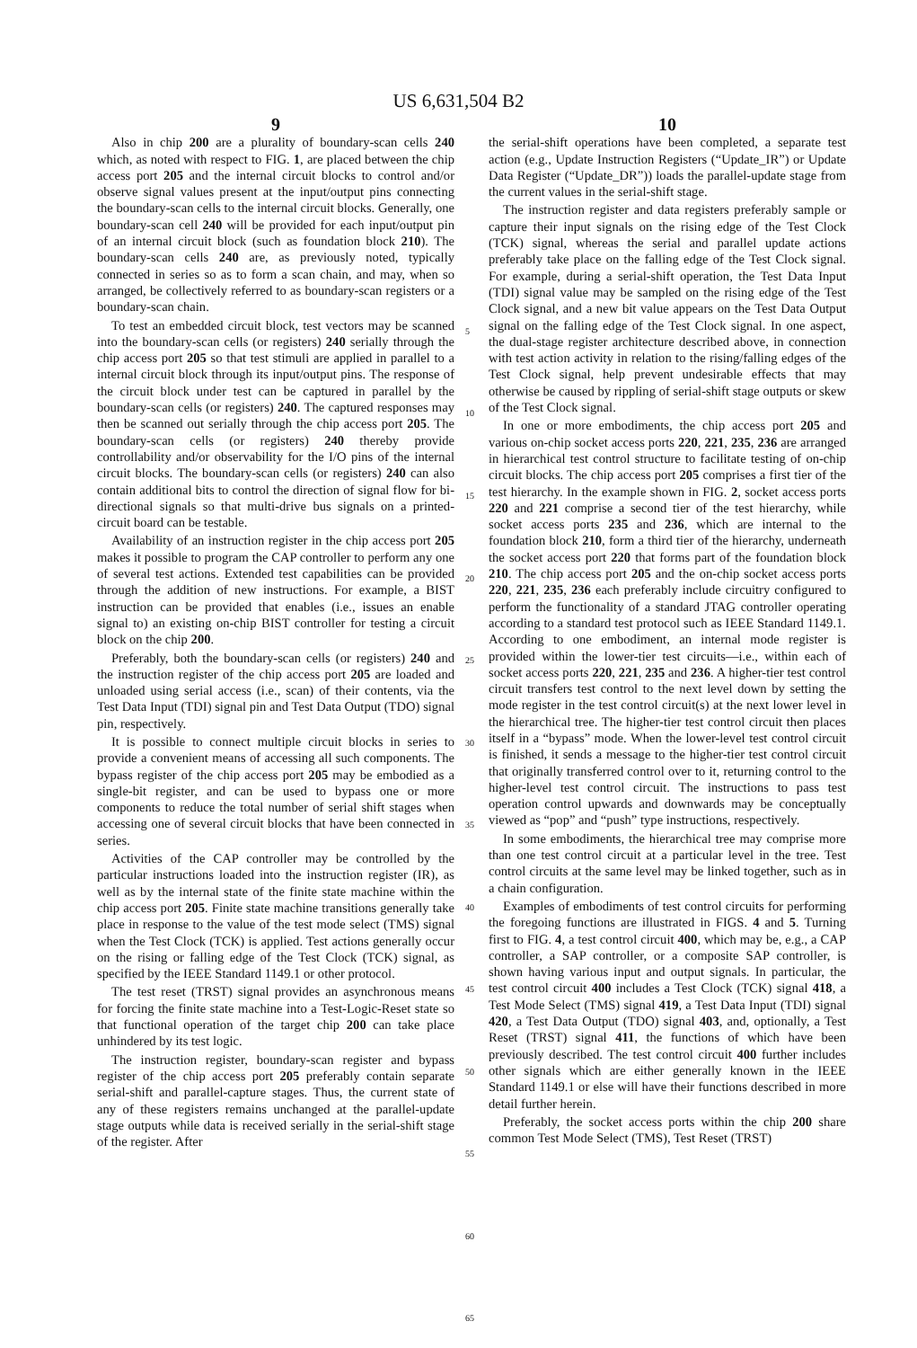US 6,631,504 B2
9
Also in chip 200 are a plurality of boundary-scan cells 240 which, as noted with respect to FIG. 1, are placed between the chip access port 205 and the internal circuit blocks to control and/or observe signal values present at the input/output pins connecting the boundary-scan cells to the internal circuit blocks. Generally, one boundary-scan cell 240 will be provided for each input/output pin of an internal circuit block (such as foundation block 210). The boundary-scan cells 240 are, as previously noted, typically connected in series so as to form a scan chain, and may, when so arranged, be collectively referred to as boundary-scan registers or a boundary-scan chain.
To test an embedded circuit block, test vectors may be scanned into the boundary-scan cells (or registers) 240 serially through the chip access port 205 so that test stimuli are applied in parallel to a internal circuit block through its input/output pins. The response of the circuit block under test can be captured in parallel by the boundary-scan cells (or registers) 240. The captured responses may then be scanned out serially through the chip access port 205. The boundary-scan cells (or registers) 240 thereby provide controllability and/or observability for the I/O pins of the internal circuit blocks. The boundary-scan cells (or registers) 240 can also contain additional bits to control the direction of signal flow for bi-directional signals so that multi-drive bus signals on a printed-circuit board can be testable.
Availability of an instruction register in the chip access port 205 makes it possible to program the CAP controller to perform any one of several test actions. Extended test capabilities can be provided through the addition of new instructions. For example, a BIST instruction can be provided that enables (i.e., issues an enable signal to) an existing on-chip BIST controller for testing a circuit block on the chip 200.
Preferably, both the boundary-scan cells (or registers) 240 and the instruction register of the chip access port 205 are loaded and unloaded using serial access (i.e., scan) of their contents, via the Test Data Input (TDI) signal pin and Test Data Output (TDO) signal pin, respectively.
It is possible to connect multiple circuit blocks in series to provide a convenient means of accessing all such components. The bypass register of the chip access port 205 may be embodied as a single-bit register, and can be used to bypass one or more components to reduce the total number of serial shift stages when accessing one of several circuit blocks that have been connected in series.
Activities of the CAP controller may be controlled by the particular instructions loaded into the instruction register (IR), as well as by the internal state of the finite state machine within the chip access port 205. Finite state machine transitions generally take place in response to the value of the test mode select (TMS) signal when the Test Clock (TCK) is applied. Test actions generally occur on the rising or falling edge of the Test Clock (TCK) signal, as specified by the IEEE Standard 1149.1 or other protocol.
The test reset (TRST) signal provides an asynchronous means for forcing the finite state machine into a Test-Logic-Reset state so that functional operation of the target chip 200 can take place unhindered by its test logic.
The instruction register, boundary-scan register and bypass register of the chip access port 205 preferably contain separate serial-shift and parallel-capture stages. Thus, the current state of any of these registers remains unchanged at the parallel-update stage outputs while data is received serially in the serial-shift stage of the register. After
5
10
15
20
25
30
35
40
45
50
55
60
65
10
the serial-shift operations have been completed, a separate test action (e.g., Update Instruction Registers (“Update_IR”) or Update Data Register (“Update_DR”)) loads the parallel-update stage from the current values in the serial-shift stage.
The instruction register and data registers preferably sample or capture their input signals on the rising edge of the Test Clock (TCK) signal, whereas the serial and parallel update actions preferably take place on the falling edge of the Test Clock signal. For example, during a serial-shift operation, the Test Data Input (TDI) signal value may be sampled on the rising edge of the Test Clock signal, and a new bit value appears on the Test Data Output signal on the falling edge of the Test Clock signal. In one aspect, the dual-stage register architecture described above, in connection with test action activity in relation to the rising/falling edges of the Test Clock signal, help prevent undesirable effects that may otherwise be caused by rippling of serial-shift stage outputs or skew of the Test Clock signal.
In one or more embodiments, the chip access port 205 and various on-chip socket access ports 220, 221, 235, 236 are arranged in hierarchical test control structure to facilitate testing of on-chip circuit blocks. The chip access port 205 comprises a first tier of the test hierarchy. In the example shown in FIG. 2, socket access ports 220 and 221 comprise a second tier of the test hierarchy, while socket access ports 235 and 236, which are internal to the foundation block 210, form a third tier of the hierarchy, underneath the socket access port 220 that forms part of the foundation block 210. The chip access port 205 and the on-chip socket access ports 220, 221, 235, 236 each preferably include circuitry configured to perform the functionality of a standard JTAG controller operating according to a standard test protocol such as IEEE Standard 1149.1. According to one embodiment, an internal mode register is provided within the lower-tier test circuits—i.e., within each of socket access ports 220, 221, 235 and 236. A higher-tier test control circuit transfers test control to the next level down by setting the mode register in the test control circuit(s) at the next lower level in the hierarchical tree. The higher-tier test control circuit then places itself in a “bypass” mode. When the lower-level test control circuit is finished, it sends a message to the higher-tier test control circuit that originally transferred control over to it, returning control to the higher-level test control circuit. The instructions to pass test operation control upwards and downwards may be conceptually viewed as “pop” and “push” type instructions, respectively.
In some embodiments, the hierarchical tree may comprise more than one test control circuit at a particular level in the tree. Test control circuits at the same level may be linked together, such as in a chain configuration.
Examples of embodiments of test control circuits for performing the foregoing functions are illustrated in FIGS. 4 and 5. Turning first to FIG. 4, a test control circuit 400, which may be, e.g., a CAP controller, a SAP controller, or a composite SAP controller, is shown having various input and output signals. In particular, the test control circuit 400 includes a Test Clock (TCK) signal 418, a Test Mode Select (TMS) signal 419, a Test Data Input (TDI) signal 420, a Test Data Output (TDO) signal 403, and, optionally, a Test Reset (TRST) signal 411, the functions of which have been previously described. The test control circuit 400 further includes other signals which are either generally known in the IEEE Standard 1149.1 or else will have their functions described in more detail further herein.
Preferably, the socket access ports within the chip 200 share common Test Mode Select (TMS), Test Reset (TRST)